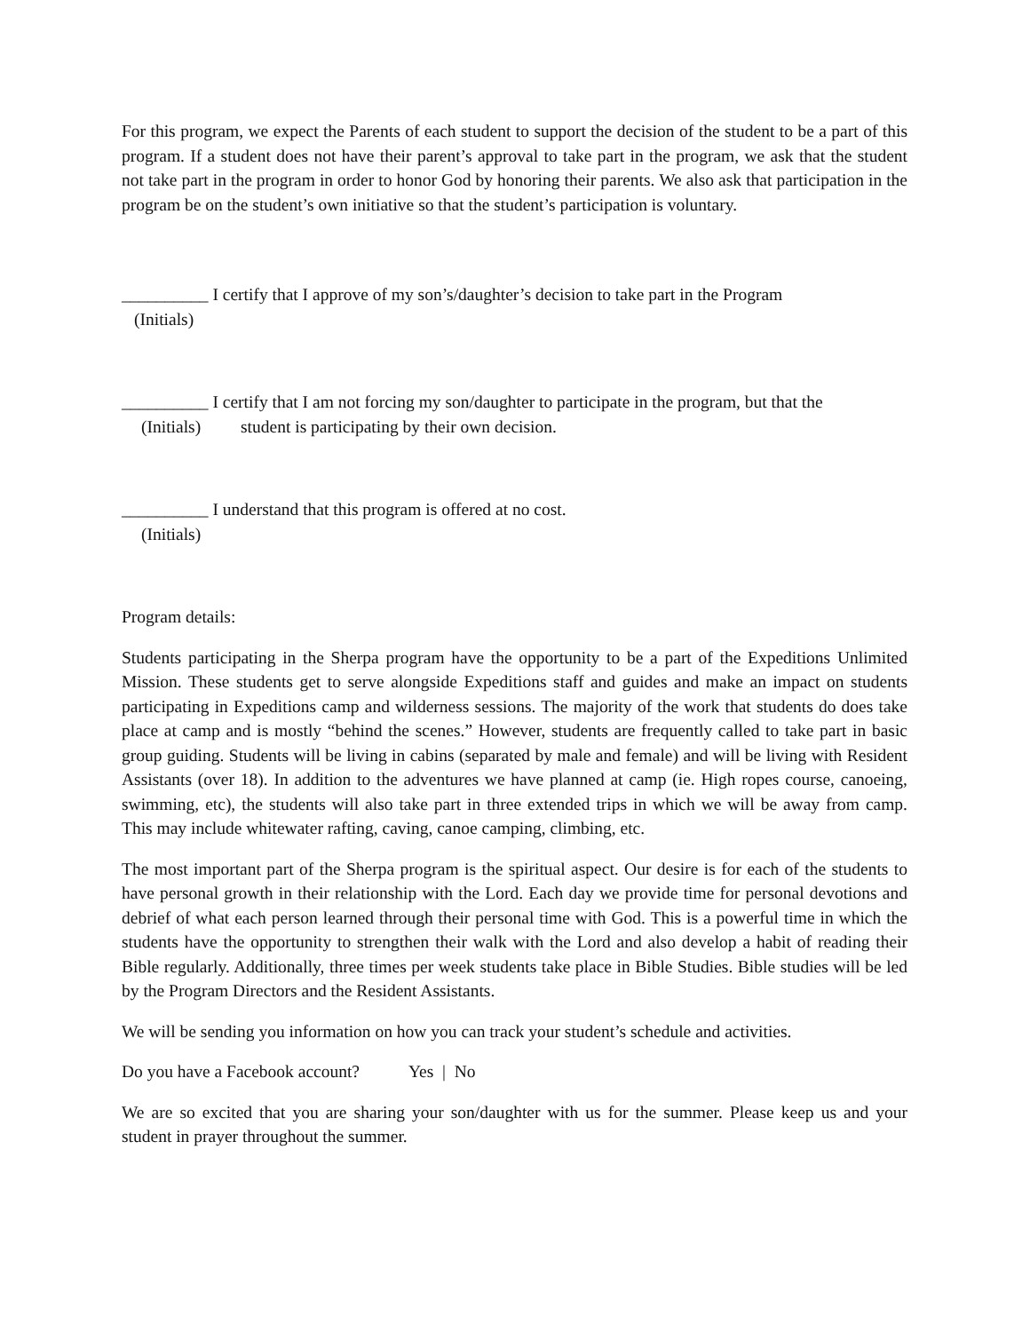For this program, we expect the Parents of each student to support the decision of the student to be a part of this program. If a student does not have their parent’s approval to take part in the program, we ask that the student not take part in the program in order to honor God by honoring their parents. We also ask that participation in the program be on the student’s own initiative so that the student’s participation is voluntary.
__________ I certify that I approve of my son’s/daughter’s decision to take part in the Program
(Initials)
__________ I certify that I am not forcing my son/daughter to participate in the program, but that the
(Initials) student is participating by their own decision.
__________ I understand that this program is offered at no cost.
(Initials)
Program details:
Students participating in the Sherpa program have the opportunity to be a part of the Expeditions Unlimited Mission. These students get to serve alongside Expeditions staff and guides and make an impact on students participating in Expeditions camp and wilderness sessions. The majority of the work that students do does take place at camp and is mostly “behind the scenes.” However, students are frequently called to take part in basic group guiding. Students will be living in cabins (separated by male and female) and will be living with Resident Assistants (over 18). In addition to the adventures we have planned at camp (ie. High ropes course, canoeing, swimming, etc), the students will also take part in three extended trips in which we will be away from camp. This may include whitewater rafting, caving, canoe camping, climbing, etc.
The most important part of the Sherpa program is the spiritual aspect. Our desire is for each of the students to have personal growth in their relationship with the Lord. Each day we provide time for personal devotions and debrief of what each person learned through their personal time with God. This is a powerful time in which the students have the opportunity to strengthen their walk with the Lord and also develop a habit of reading their Bible regularly. Additionally, three times per week students take place in Bible Studies. Bible studies will be led by the Program Directors and the Resident Assistants.
We will be sending you information on how you can track your student’s schedule and activities.
Do you have a Facebook account? Yes | No
We are so excited that you are sharing your son/daughter with us for the summer. Please keep us and your student in prayer throughout the summer.